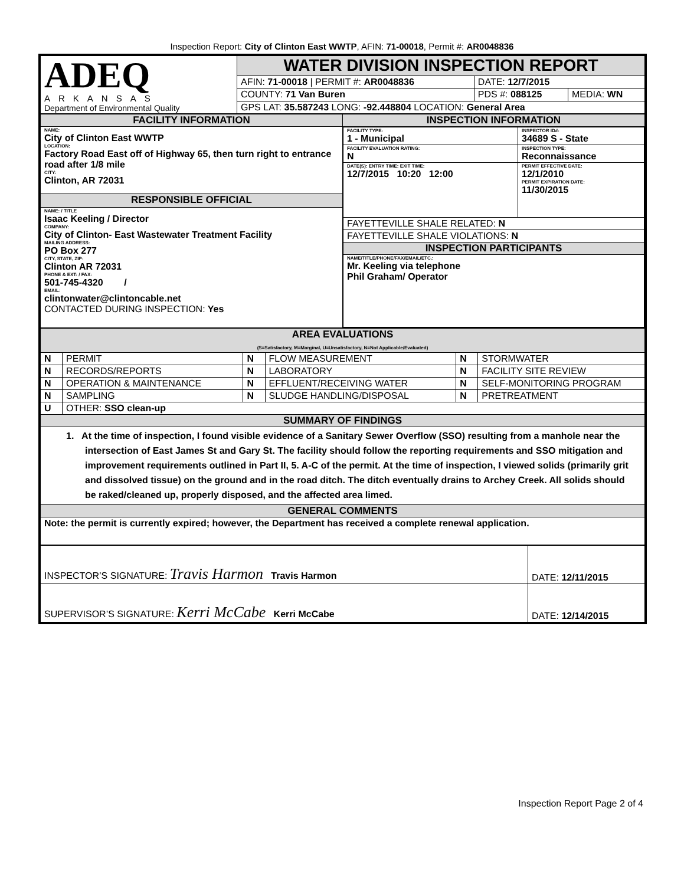Inspection Report: City of Clinton East WWTP, AFIN: 71-00018, Permit #: AR0048836
| ADEQ ARKANSAS Department of Environmental Quality | WATER DIVISION INSPECTION REPORT | | |
| | AFIN: 71-00018 / PERMIT #: AR0048836 | DATE: 12/7/2015 | |
| | COUNTY: 71 Van Buren | PDS #: 088125 | MEDIA: WN |
| | GPS LAT: 35.587243 LONG: -92.448804 LOCATION: General Area | | |
| FACILITY INFORMATION | INSPECTION INFORMATION |
| NAME: City of Clinton East WWTP LOCATION: Factory Road East off of Highway 65, then turn right to entrance road after 1/8 mile CITY: Clinton, AR 72031 | / FACILITY TYPE: 1 - Municipal / INSPECTOR ID#: 34689 S - State / / FACILITY EVALUATION RATING: N / INSPECTION TYPE: Reconnaissance / / DATE(S): ENTRY TIME: EXIT TIME: 12/7/2015 10:20 12:00 / PERMIT EFFECTIVE DATE: 12/1/2010 PERMIT EXPIRATION DATE: 11/30/2015 / / FAYETTEVILLE SHALE RELATED: N / / / FAYETTEVILLE SHALE VIOLATIONS: N / / / INSPECTION PARTICIPANTS / / / NAME/TITLE/PHONE/FAX/EMAIL/ETC.: Mr. Keeling via telephone Phil Graham/ Operator / / |
| RESPONSIBLE OFFICIAL | |
| NAME: / TITLE Isaac Keeling / Director COMPANY: City of Clinton- East Wastewater Treatment Facility MAILING ADDRESS: PO Box 277 CITY, STATE, ZIP: Clinton AR 72031 PHONE & EXT: / FAX: 501-745-4320 / EMAIL: clintonwater@clintoncable.net CONTACTED DURING INSPECTION: Yes | |
| AREA EVALUATIONS (S=Satisfactory, M=Marginal, U=Unsatisfactory, N=Not Applicable/Evaluated) | | | | | |
| N | PERMIT | N | FLOW MEASUREMENT | N | STORMWATER |
| N | RECORDS/REPORTS | N | LABORATORY | N | FACILITY SITE REVIEW |
| N | OPERATION & MAINTENANCE | N | EFFLUENT/RECEIVING WATER | N | SELF-MONITORING PROGRAM |
| N | SAMPLING | N | SLUDGE HANDLING/DISPOSAL | N | PRETREATMENT |
| U | OTHER: SSO clean-up | | | | |
| SUMMARY OF FINDINGS | | | | | |
| 1. At the time of inspection, I found visible evidence of a Sanitary Sewer Overflow (SSO) resulting from a manhole near the intersection of East James St and Gary St. The facility should follow the reporting requirements and SSO mitigation and improvement requirements outlined in Part II, 5. A-C of the permit. At the time of inspection, I viewed solids (primarily grit and dissolved tissue) on the ground and in the road ditch. The ditch eventually drains to Archey Creek. All solids should be raked/cleaned up, properly disposed, and the affected area limed. | | | | | |
| GENERAL COMMENTS | | | | | |
| Note: the permit is currently expired; however, the Department has received a complete renewal application. | | | | | |
| INSPECTOR’S SIGNATURE: Travis Harmon Travis Harmon | DATE: 12/11/2015 |
| SUPERVISOR’S SIGNATURE: Kerri McCabe Kerri McCabe | DATE: 12/14/2015 |
Inspection Report Page 2 of 4